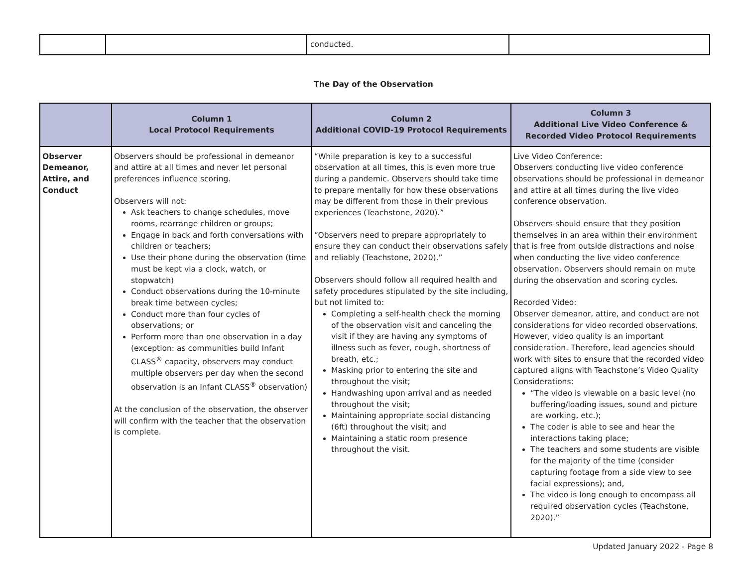| | | conducted. | |
The Day of the Observation
| | Column 1 Local Protocol Requirements | Column 2 Additional COVID-19 Protocol Requirements | Column 3 Additional Live Video Conference & Recorded Video Protocol Requirements |
| --- | --- | --- | --- |
| Observer Demeanor, Attire, and Conduct | Observers should be professional in demeanor and attire at all times and never let personal preferences influence scoring. Observers will not: Ask teachers to change schedules, move rooms, rearrange children or groups; Engage in back and forth conversations with children or teachers; Use their phone during the observation (time must be kept via a clock, watch, or stopwatch) Conduct observations during the 10-minute break time between cycles; Conduct more than four cycles of observations; or Perform more than one observation in a day (exception: as communities build Infant CLASS<sup>®</sup> capacity, observers may conduct multiple observers per day when the second observation is an Infant CLASS<sup>®</sup> observation) At the conclusion of the observation, the observer will confirm with the teacher that the observation is complete. | “While preparation is key to a successful observation at all times, this is even more true during a pandemic. Observers should take time to prepare mentally for how these observations may be different from those in their previous experiences (Teachstone, 2020).” “Observers need to prepare appropriately to ensure they can conduct their observations safely and reliably (Teachstone, 2020).” Observers should follow all required health and safety procedures stipulated by the site including, but not limited to: Completing a self-health check the morning of the observation visit and canceling the visit if they are having any symptoms of illness such as fever, cough, shortness of breath, etc.; Masking prior to entering the site and throughout the visit; Handwashing upon arrival and as needed throughout the visit; Maintaining appropriate social distancing (6ft) throughout the visit; and Maintaining a static room presence throughout the visit. | Live Video Conference: Observers conducting live video conference observations should be professional in demeanor and attire at all times during the live video conference observation. Observers should ensure that they position themselves in an area within their environment that is free from outside distractions and noise when conducting the live video conference observation. Observers should remain on mute during the observation and scoring cycles. Recorded Video: Observer demeanor, attire, and conduct are not considerations for video recorded observations. However, video quality is an important consideration. Therefore, lead agencies should work with sites to ensure that the recorded video captured aligns with Teachstone’s Video Quality Considerations: “The video is viewable on a basic level (no buffering/loading issues, sound and picture are working, etc.); The coder is able to see and hear the interactions taking place; The teachers and some students are visible for the majority of the time (consider capturing footage from a side view to see facial expressions); and, The video is long enough to encompass all required observation cycles (Teachstone, 2020).” |
Updated January 2022 - Page 8